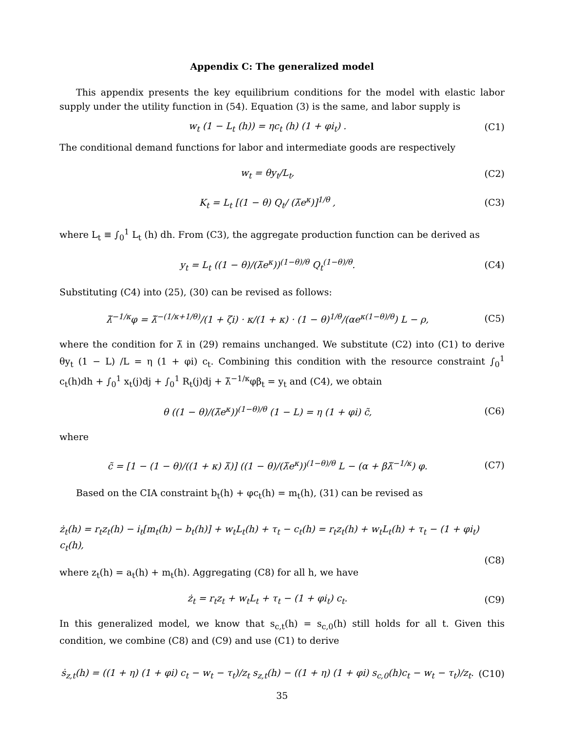Appendix C: The generalized model
This appendix presents the key equilibrium conditions for the model with elastic labor supply under the utility function in (54). Equation (3) is the same, and labor supply is
w<sub>t</sub> (1 − L<sub>t</sub> (h)) = ηc<sub>t</sub> (h) (1 + φi<sub>t</sub>) .
(C1)
The conditional demand functions for labor and intermediate goods are respectively
w<sub>t</sub> = θy<sub>t</sub>/L<sub>t</sub>, (C2)
K<sub>t</sub> = L<sub>t</sub> [(1 − θ) Q<sub>t</sub>/ (λ̃e<sup>κ</sup>)]<sup>1/θ</sup> ,
(C3)
where L<sub>t</sub> ≡ ∫<sub>0</sub><sup>1</sup> L<sub>t</sub> (h) dh. From (C3), the aggregate production function can be derived as
y<sub>t</sub> = L<sub>t</sub> ((1 − θ)/(λ̃e<sup>κ</sup>))<sup>(1−θ)/θ</sup> Q<sub>t</sub><sup>(1−θ)/θ</sup>.
(C4)
Substituting (C4) into (25), (30) can be revised as follows:
λ̃<sup>−1/κ</sup>φ = λ̃<sup>−(1/κ+1/θ)</sup>/(1 + ζi) · κ/(1 + κ) · (1 − θ)<sup>1/θ</sup>/(αe<sup>κ(1−θ)/θ</sup>) L − ρ,
(C5)
where the condition for λ̃ in (29) remains unchanged. We substitute (C2) into (C1) to derive θy<sub>t</sub> (1 − L) /L = η (1 + φi) c<sub>t</sub>. Combining this condition with the resource constraint ∫<sub>0</sub><sup>1</sup> c<sub>t</sub>(h)dh + ∫<sub>0</sub><sup>1</sup> x<sub>t</sub>(j)dj + ∫<sub>0</sub><sup>1</sup> R<sub>t</sub>(j)dj + λ̃<sup>−1/κ</sup>φβ<sub>t</sub> = y<sub>t</sub> and (C4), we obtain
θ ((1 − θ)/(λ̃e<sup>κ</sup>))<sup>(1−θ)/θ</sup> (1 − L) = η (1 + φi) c̃,
(C6)
where
c̃ = [1 − (1 − θ)/((1 + κ) λ̃)] ((1 − θ)/(λ̃e<sup>κ</sup>))<sup>(1−θ)/θ</sup> L − (α + βλ̃<sup>−1/κ</sup>) φ.
(C7)
Based on the CIA constraint b<sub>t</sub>(h) + φc<sub>t</sub>(h) = m<sub>t</sub>(h), (31) can be revised as
ż<sub>t</sub>(h) = r<sub>t</sub>z<sub>t</sub>(h) − i<sub>t</sub>[m<sub>t</sub>(h) − b<sub>t</sub>(h)] + w<sub>t</sub>L<sub>t</sub>(h) + τ<sub>t</sub> − c<sub>t</sub>(h) = r<sub>t</sub>z<sub>t</sub>(h) + w<sub>t</sub>L<sub>t</sub>(h) + τ<sub>t</sub> − (1 + φi<sub>t</sub>) c<sub>t</sub>(h),
(C8)
where z<sub>t</sub>(h) = a<sub>t</sub>(h) + m<sub>t</sub>(h). Aggregating (C8) for all h, we have
ż<sub>t</sub> = r<sub>t</sub>z<sub>t</sub> + w<sub>t</sub>L<sub>t</sub> + τ<sub>t</sub> − (1 + φi<sub>t</sub>) c<sub>t</sub>.
(C9)
In this generalized model, we know that s<sub>c,t</sub>(h) = s<sub>c,0</sub>(h) still holds for all t. Given this condition, we combine (C8) and (C9) and use (C1) to derive
ṡ<sub>z,t</sub>(h) = ((1 + η) (1 + φi) c<sub>t</sub> − w<sub>t</sub> − τ<sub>t</sub>)/z<sub>t</sub> s<sub>z,t</sub>(h) − ((1 + η) (1 + φi) s<sub>c,0</sub>(h)c<sub>t</sub> − w<sub>t</sub> − τ<sub>t</sub>)/z<sub>t</sub>.
(C10)
35